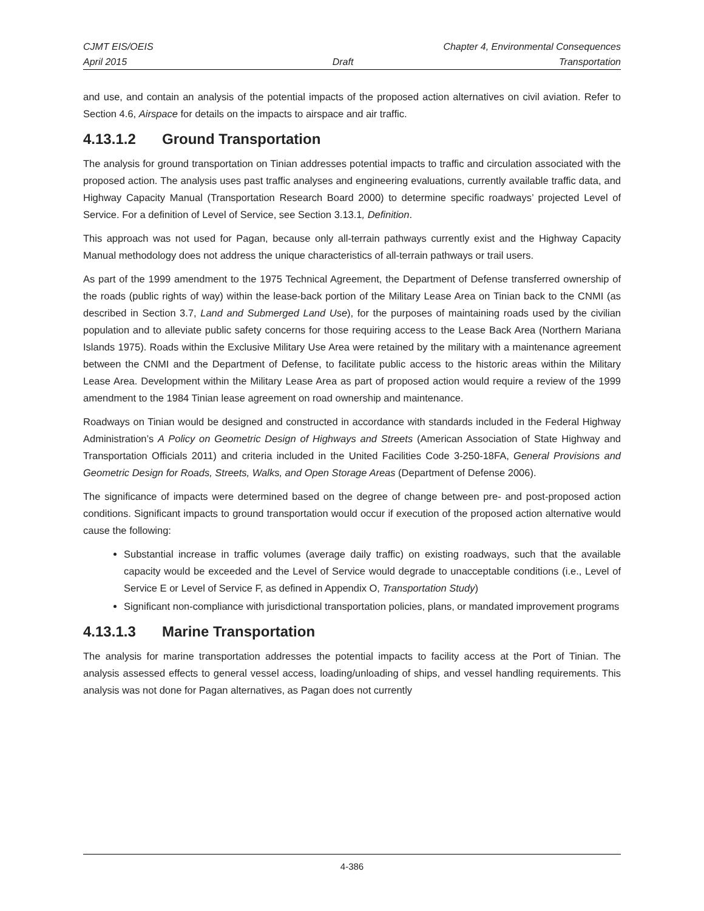CJMT EIS/OEIS Chapter 4, Environmental Consequences
April 2015 Draft Transportation
and use, and contain an analysis of the potential impacts of the proposed action alternatives on civil aviation. Refer to Section 4.6, Airspace for details on the impacts to airspace and air traffic.
4.13.1.2 Ground Transportation
The analysis for ground transportation on Tinian addresses potential impacts to traffic and circulation associated with the proposed action. The analysis uses past traffic analyses and engineering evaluations, currently available traffic data, and Highway Capacity Manual (Transportation Research Board 2000) to determine specific roadways’ projected Level of Service. For a definition of Level of Service, see Section 3.13.1, Definition.
This approach was not used for Pagan, because only all-terrain pathways currently exist and the Highway Capacity Manual methodology does not address the unique characteristics of all-terrain pathways or trail users.
As part of the 1999 amendment to the 1975 Technical Agreement, the Department of Defense transferred ownership of the roads (public rights of way) within the lease-back portion of the Military Lease Area on Tinian back to the CNMI (as described in Section 3.7, Land and Submerged Land Use), for the purposes of maintaining roads used by the civilian population and to alleviate public safety concerns for those requiring access to the Lease Back Area (Northern Mariana Islands 1975). Roads within the Exclusive Military Use Area were retained by the military with a maintenance agreement between the CNMI and the Department of Defense, to facilitate public access to the historic areas within the Military Lease Area. Development within the Military Lease Area as part of proposed action would require a review of the 1999 amendment to the 1984 Tinian lease agreement on road ownership and maintenance.
Roadways on Tinian would be designed and constructed in accordance with standards included in the Federal Highway Administration’s A Policy on Geometric Design of Highways and Streets (American Association of State Highway and Transportation Officials 2011) and criteria included in the United Facilities Code 3-250-18FA, General Provisions and Geometric Design for Roads, Streets, Walks, and Open Storage Areas (Department of Defense 2006).
The significance of impacts were determined based on the degree of change between pre- and post-proposed action conditions. Significant impacts to ground transportation would occur if execution of the proposed action alternative would cause the following:
Substantial increase in traffic volumes (average daily traffic) on existing roadways, such that the available capacity would be exceeded and the Level of Service would degrade to unacceptable conditions (i.e., Level of Service E or Level of Service F, as defined in Appendix O, Transportation Study)
Significant non-compliance with jurisdictional transportation policies, plans, or mandated improvement programs
4.13.1.3 Marine Transportation
The analysis for marine transportation addresses the potential impacts to facility access at the Port of Tinian. The analysis assessed effects to general vessel access, loading/unloading of ships, and vessel handling requirements. This analysis was not done for Pagan alternatives, as Pagan does not currently
4-386